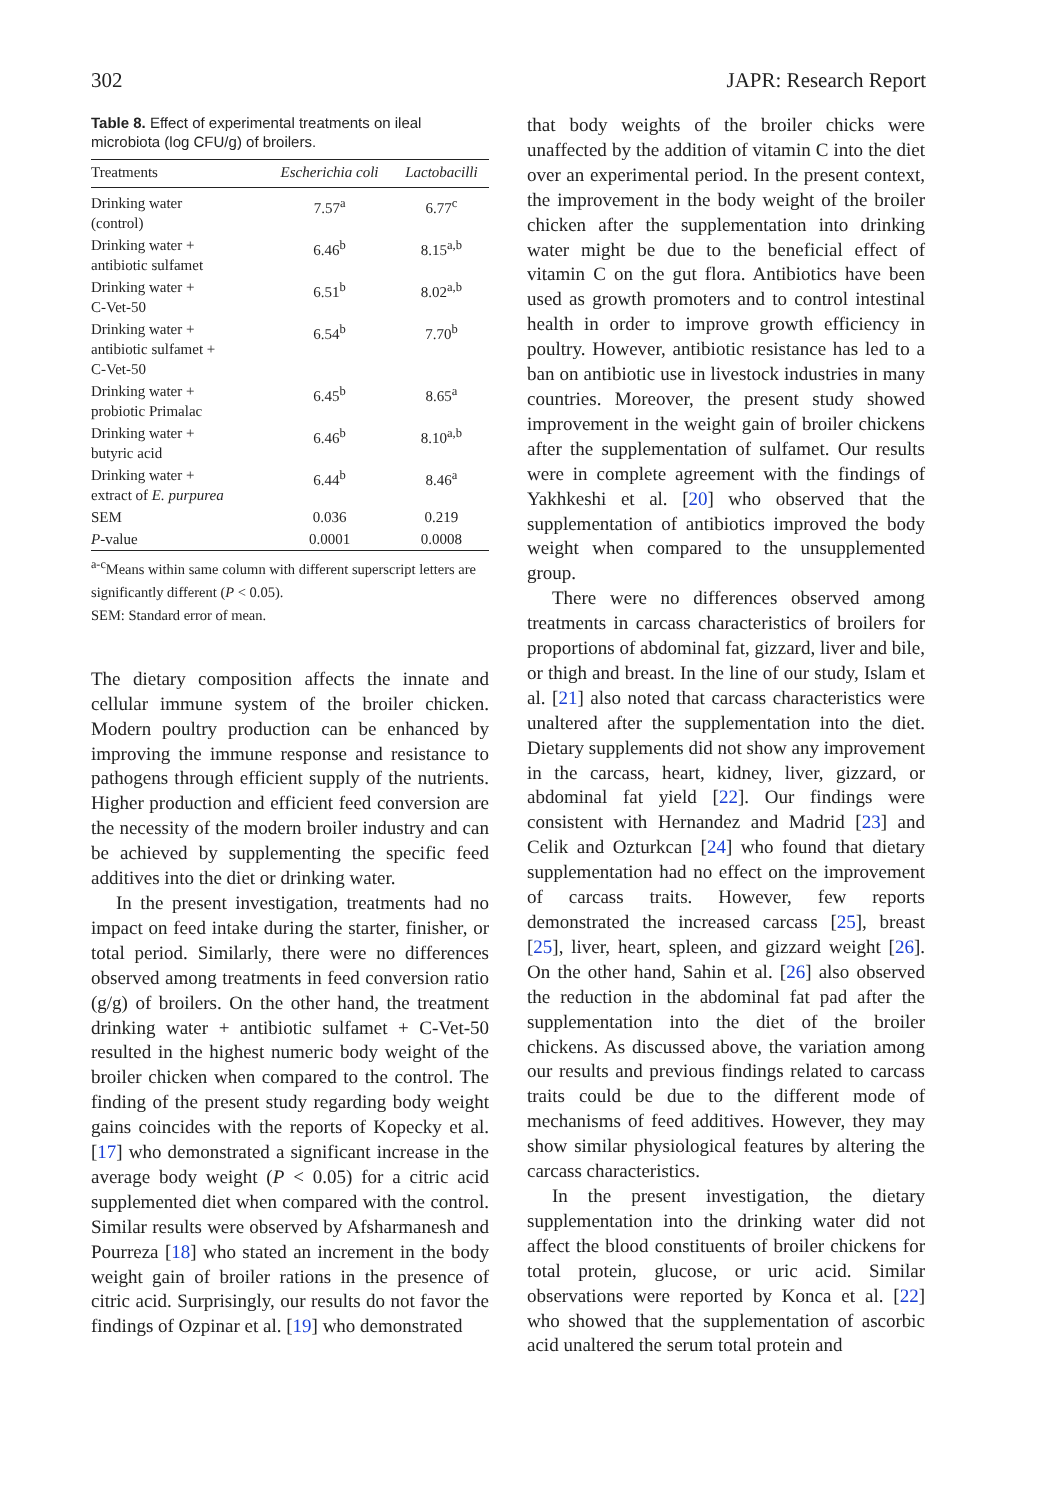302 JAPR: Research Report
Table 8. Effect of experimental treatments on ileal microbiota (log CFU/g) of broilers.
| Treatments | Escherichia coli | Lactobacilli |
| --- | --- | --- |
| Drinking water (control) | 7.57<sup>a</sup> | 6.77<sup>c</sup> |
| Drinking water + antibiotic sulfamet | 6.46<sup>b</sup> | 8.15<sup>a,b</sup> |
| Drinking water + C-Vet-50 | 6.51<sup>b</sup> | 8.02<sup>a,b</sup> |
| Drinking water + antibiotic sulfamet + C-Vet-50 | 6.54<sup>b</sup> | 7.70<sup>b</sup> |
| Drinking water + probiotic Primalac | 6.45<sup>b</sup> | 8.65<sup>a</sup> |
| Drinking water + butyric acid | 6.46<sup>b</sup> | 8.10<sup>a,b</sup> |
| Drinking water + extract of E. purpurea | 6.44<sup>b</sup> | 8.46<sup>a</sup> |
| SEM | 0.036 | 0.219 |
| P -value | 0.0001 | 0.0008 |
<sup>a-c</sup>Means within same column with different superscript letters are significantly different (P < 0.05).
SEM: Standard error of mean.
The dietary composition affects the innate and cellular immune system of the broiler chicken. Modern poultry production can be enhanced by improving the immune response and resistance to pathogens through efficient supply of the nutrients. Higher production and efficient feed conversion are the necessity of the modern broiler industry and can be achieved by supplementing the specific feed additives into the diet or drinking water.
In the present investigation, treatments had no impact on feed intake during the starter, finisher, or total period. Similarly, there were no differences observed among treatments in feed conversion ratio (g/g) of broilers. On the other hand, the treatment drinking water + antibiotic sulfamet + C-Vet-50 resulted in the highest numeric body weight of the broiler chicken when compared to the control. The finding of the present study regarding body weight gains coincides with the reports of Kopecky et al. [17] who demonstrated a significant increase in the average body weight (P < 0.05) for a citric acid supplemented diet when compared with the control. Similar results were observed by Afsharmanesh and Pourreza [18] who stated an increment in the body weight gain of broiler rations in the presence of citric acid. Surprisingly, our results do not favor the findings of Ozpinar et al. [19] who demonstrated
that body weights of the broiler chicks were unaffected by the addition of vitamin C into the diet over an experimental period. In the present context, the improvement in the body weight of the broiler chicken after the supplementation into drinking water might be due to the beneficial effect of vitamin C on the gut flora. Antibiotics have been used as growth promoters and to control intestinal health in order to improve growth efficiency in poultry. However, antibiotic resistance has led to a ban on antibiotic use in livestock industries in many countries. Moreover, the present study showed improvement in the weight gain of broiler chickens after the supplementation of sulfamet. Our results were in complete agreement with the findings of Yakhkeshi et al. [20] who observed that the supplementation of antibiotics improved the body weight when compared to the unsupplemented group.
There were no differences observed among treatments in carcass characteristics of broilers for proportions of abdominal fat, gizzard, liver and bile, or thigh and breast. In the line of our study, Islam et al. [21] also noted that carcass characteristics were unaltered after the supplementation into the diet. Dietary supplements did not show any improvement in the carcass, heart, kidney, liver, gizzard, or abdominal fat yield [22]. Our findings were consistent with Hernandez and Madrid [23] and Celik and Ozturkcan [24] who found that dietary supplementation had no effect on the improvement of carcass traits. However, few reports demonstrated the increased carcass [25], breast [25], liver, heart, spleen, and gizzard weight [26]. On the other hand, Sahin et al. [26] also observed the reduction in the abdominal fat pad after the supplementation into the diet of the broiler chickens. As discussed above, the variation among our results and previous findings related to carcass traits could be due to the different mode of mechanisms of feed additives. However, they may show similar physiological features by altering the carcass characteristics.
In the present investigation, the dietary supplementation into the drinking water did not affect the blood constituents of broiler chickens for total protein, glucose, or uric acid. Similar observations were reported by Konca et al. [22] who showed that the supplementation of ascorbic acid unaltered the serum total protein and